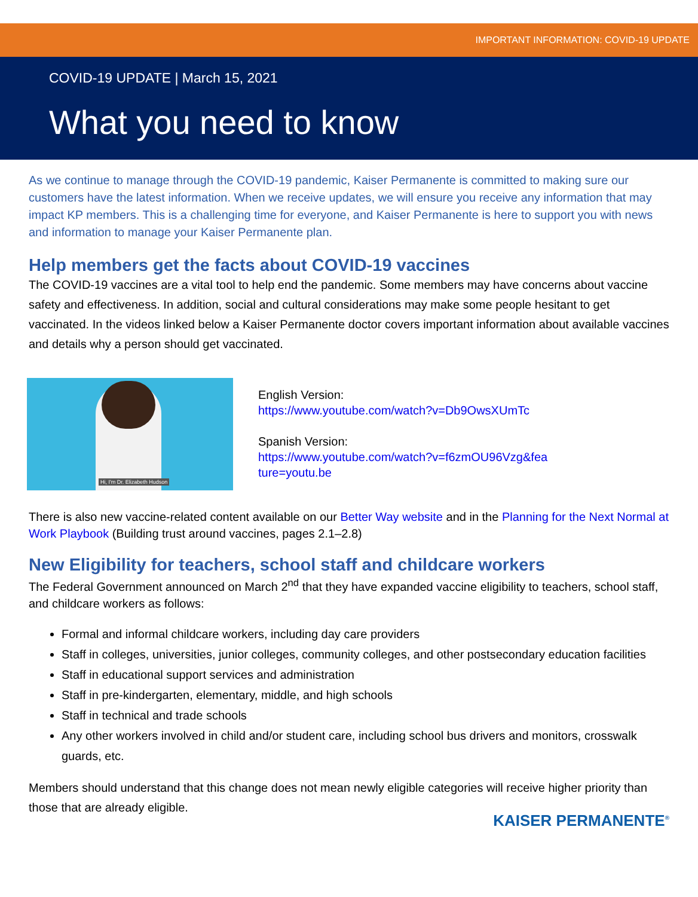IMPORTANT INFORMATION: COVID-19 UPDATE
COVID-19 UPDATE | March 15, 2021
What you need to know
As we continue to manage through the COVID-19 pandemic, Kaiser Permanente is committed to making sure our customers have the latest information. When we receive updates, we will ensure you receive any information that may impact KP members. This is a challenging time for everyone, and Kaiser Permanente is here to support you with news and information to manage your Kaiser Permanente plan.
Help members get the facts about COVID-19 vaccines
The COVID-19 vaccines are a vital tool to help end the pandemic. Some members may have concerns about vaccine safety and effectiveness. In addition, social and cultural considerations may make some people hesitant to get vaccinated. In the videos linked below a Kaiser Permanente doctor covers important information about available vaccines and details why a person should get vaccinated.
Hi, I'm Dr. Elizabeth Hudson
English Version:
https://www.youtube.com/watch?v=Db9OwsXUmTc
Spanish Version:
https://www.youtube.com/watch?v=f6zmOU96Vzg&fea
ture=youtu.be
There is also new vaccine-related content available on our Better Way website and in the Planning for the Next Normal at Work Playbook (Building trust around vaccines, pages 2.1–2.8)
New Eligibility for teachers, school staff and childcare workers
The Federal Government announced on March 2<sup>nd</sup> that they have expanded vaccine eligibility to teachers, school staff, and childcare workers as follows:
Formal and informal childcare workers, including day care providers
Staff in colleges, universities, junior colleges, community colleges, and other postsecondary education facilities
Staff in educational support services and administration
Staff in pre-kindergarten, elementary, middle, and high schools
Staff in technical and trade schools
Any other workers involved in child and/or student care, including school bus drivers and monitors, crosswalk guards, etc.
Members should understand that this change does not mean newly eligible categories will receive higher priority than those that are already eligible.
KAISER PERMANENTE<sup>®</sup>